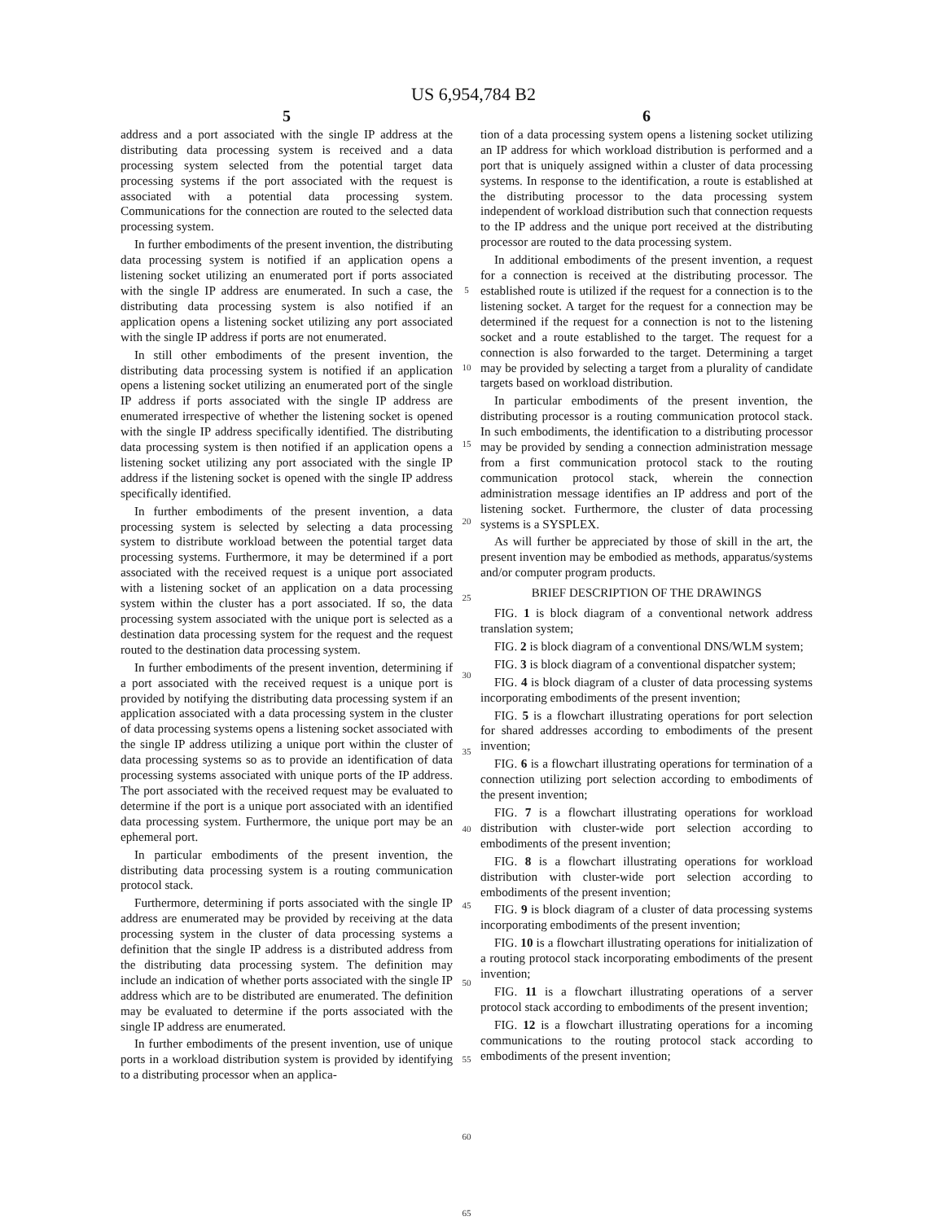US 6,954,784 B2
5
address and a port associated with the single IP address at the distributing data processing system is received and a data processing system selected from the potential target data processing systems if the port associated with the request is associated with a potential data processing system. Communications for the connection are routed to the selected data processing system.
In further embodiments of the present invention, the distributing data processing system is notified if an application opens a listening socket utilizing an enumerated port if ports associated with the single IP address are enumerated. In such a case, the distributing data processing system is also notified if an application opens a listening socket utilizing any port associated with the single IP address if ports are not enumerated.
In still other embodiments of the present invention, the distributing data processing system is notified if an application opens a listening socket utilizing an enumerated port of the single IP address if ports associated with the single IP address are enumerated irrespective of whether the listening socket is opened with the single IP address specifically identified. The distributing data processing system is then notified if an application opens a listening socket utilizing any port associated with the single IP address if the listening socket is opened with the single IP address specifically identified.
In further embodiments of the present invention, a data processing system is selected by selecting a data processing system to distribute workload between the potential target data processing systems. Furthermore, it may be determined if a port associated with the received request is a unique port associated with a listening socket of an application on a data processing system within the cluster has a port associated. If so, the data processing system associated with the unique port is selected as a destination data processing system for the request and the request routed to the destination data processing system.
In further embodiments of the present invention, determining if a port associated with the received request is a unique port is provided by notifying the distributing data processing system if an application associated with a data processing system in the cluster of data processing systems opens a listening socket associated with the single IP address utilizing a unique port within the cluster of data processing systems so as to provide an identification of data processing systems associated with unique ports of the IP address. The port associated with the received request may be evaluated to determine if the port is a unique port associated with an identified data processing system. Furthermore, the unique port may be an ephemeral port.
In particular embodiments of the present invention, the distributing data processing system is a routing communication protocol stack.
Furthermore, determining if ports associated with the single IP address are enumerated may be provided by receiving at the data processing system in the cluster of data processing systems a definition that the single IP address is a distributed address from the distributing data processing system. The definition may include an indication of whether ports associated with the single IP address which are to be distributed are enumerated. The definition may be evaluated to determine if the ports associated with the single IP address are enumerated.
In further embodiments of the present invention, use of unique ports in a workload distribution system is provided by identifying to a distributing processor when an applica-
5
10
15
20
25
30
35
40
45
50
55
60
65
6
tion of a data processing system opens a listening socket utilizing an IP address for which workload distribution is performed and a port that is uniquely assigned within a cluster of data processing systems. In response to the identification, a route is established at the distributing processor to the data processing system independent of workload distribution such that connection requests to the IP address and the unique port received at the distributing processor are routed to the data processing system.
In additional embodiments of the present invention, a request for a connection is received at the distributing processor. The established route is utilized if the request for a connection is to the listening socket. A target for the request for a connection may be determined if the request for a connection is not to the listening socket and a route established to the target. The request for a connection is also forwarded to the target. Determining a target may be provided by selecting a target from a plurality of candidate targets based on workload distribution.
In particular embodiments of the present invention, the distributing processor is a routing communication protocol stack. In such embodiments, the identification to a distributing processor may be provided by sending a connection administration message from a first communication protocol stack to the routing communication protocol stack, wherein the connection administration message identifies an IP address and port of the listening socket. Furthermore, the cluster of data processing systems is a SYSPLEX.
As will further be appreciated by those of skill in the art, the present invention may be embodied as methods, apparatus/systems and/or computer program products.
BRIEF DESCRIPTION OF THE DRAWINGS
FIG. 1 is block diagram of a conventional network address translation system;
FIG. 2 is block diagram of a conventional DNS/WLM system;
FIG. 3 is block diagram of a conventional dispatcher system;
FIG. 4 is block diagram of a cluster of data processing systems incorporating embodiments of the present invention;
FIG. 5 is a flowchart illustrating operations for port selection for shared addresses according to embodiments of the present invention;
FIG. 6 is a flowchart illustrating operations for termination of a connection utilizing port selection according to embodiments of the present invention;
FIG. 7 is a flowchart illustrating operations for workload distribution with cluster-wide port selection according to embodiments of the present invention;
FIG. 8 is a flowchart illustrating operations for workload distribution with cluster-wide port selection according to embodiments of the present invention;
FIG. 9 is block diagram of a cluster of data processing systems incorporating embodiments of the present invention;
FIG. 10 is a flowchart illustrating operations for initialization of a routing protocol stack incorporating embodiments of the present invention;
FIG. 11 is a flowchart illustrating operations of a server protocol stack according to embodiments of the present invention;
FIG. 12 is a flowchart illustrating operations for a incoming communications to the routing protocol stack according to embodiments of the present invention;